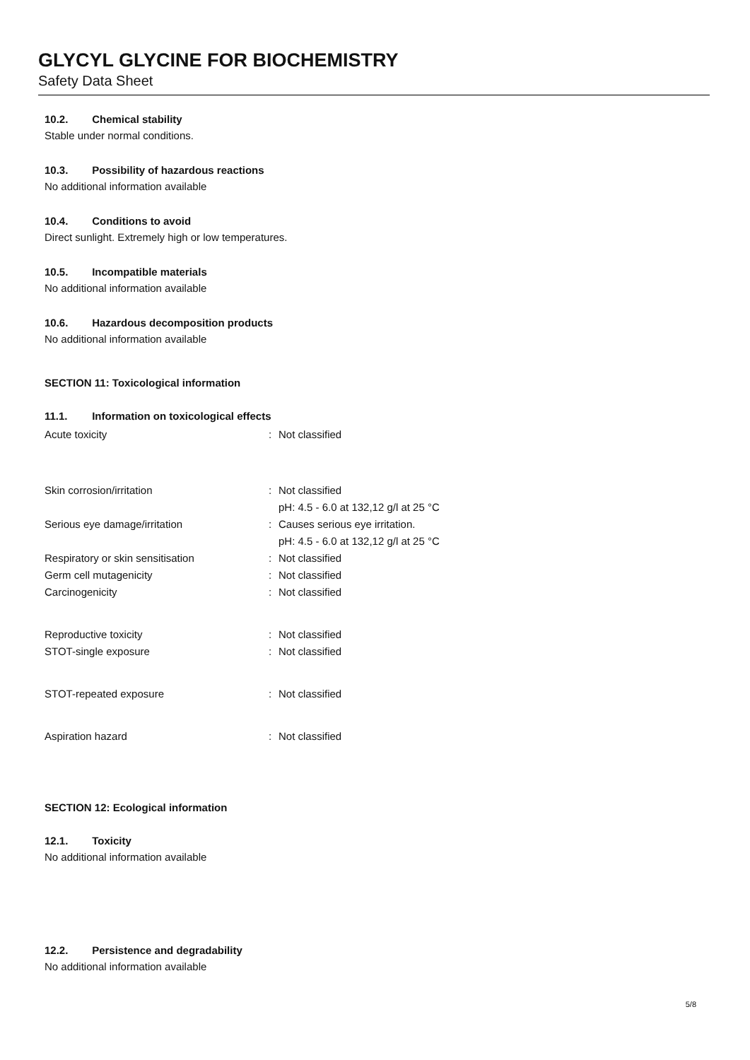GLYCYL GLYCINE FOR BIOCHEMISTRY
Safety Data Sheet
10.2. Chemical stability
Stable under normal conditions.
10.3. Possibility of hazardous reactions
No additional information available
10.4. Conditions to avoid
Direct sunlight. Extremely high or low temperatures.
10.5. Incompatible materials
No additional information available
10.6. Hazardous decomposition products
No additional information available
SECTION 11: Toxicological information
11.1. Information on toxicological effects
Acute toxicity : Not classified
Skin corrosion/irritation : Not classified
pH: 4.5 - 6.0 at 132,12 g/l at 25 °C
Serious eye damage/irritation : Causes serious eye irritation.
pH: 4.5 - 6.0 at 132,12 g/l at 25 °C
Respiratory or skin sensitisation : Not classified
Germ cell mutagenicity : Not classified
Carcinogenicity : Not classified
Reproductive toxicity : Not classified
STOT-single exposure : Not classified
STOT-repeated exposure : Not classified
Aspiration hazard : Not classified
SECTION 12: Ecological information
12.1. Toxicity
No additional information available
12.2. Persistence and degradability
No additional information available
5/8